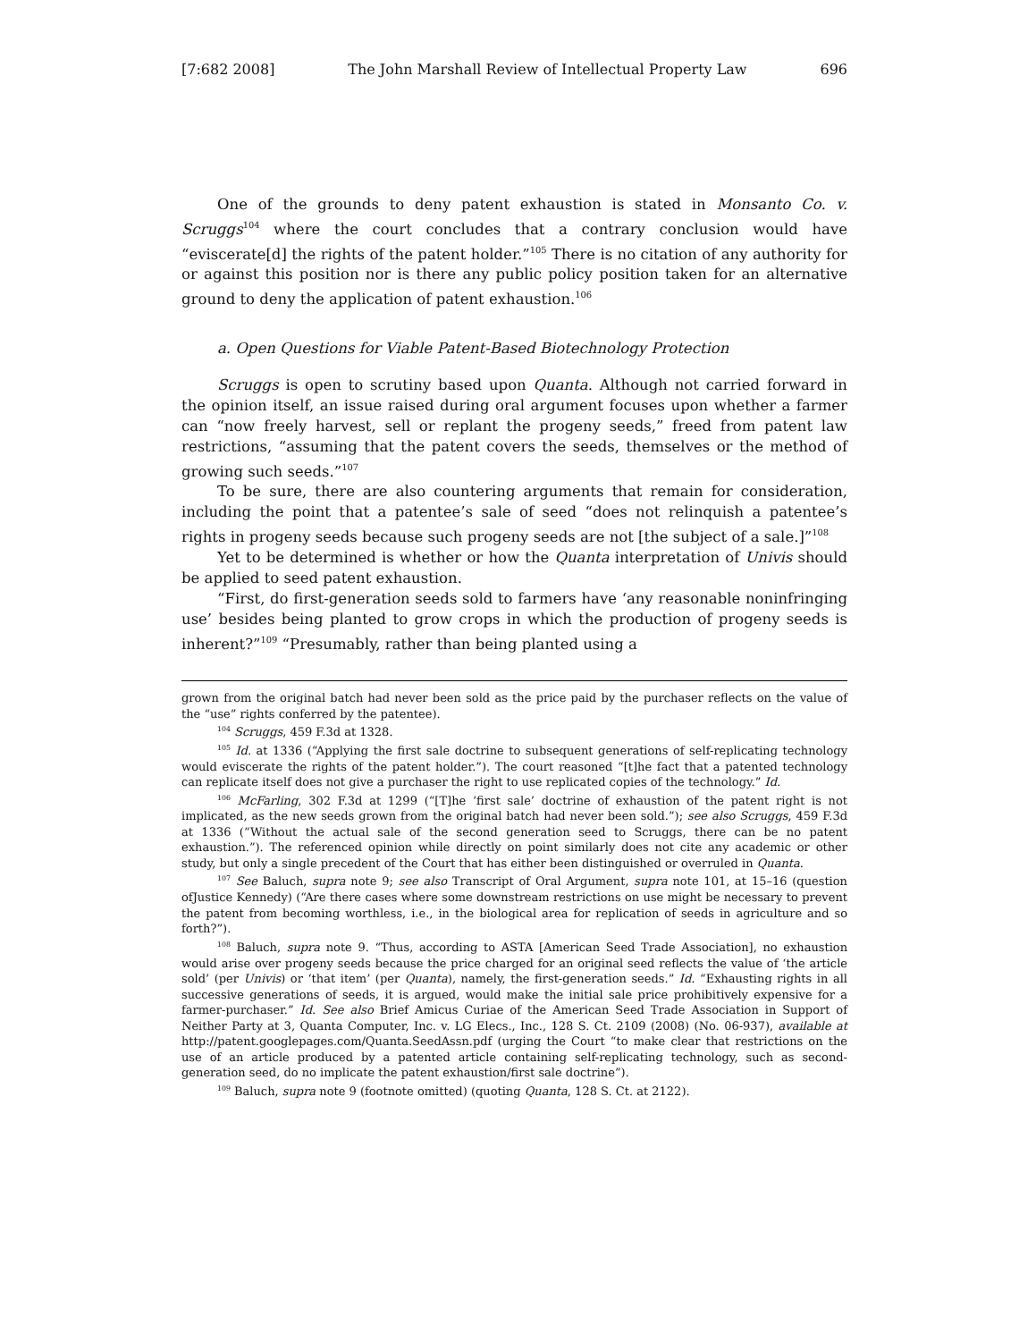[7:682 2008] The John Marshall Review of Intellectual Property Law 696
One of the grounds to deny patent exhaustion is stated in Monsanto Co. v. Scruggs<sup>104</sup> where the court concludes that a contrary conclusion would have “eviscerate[d] the rights of the patent holder.”<sup>105</sup> There is no citation of any authority for or against this position nor is there any public policy position taken for an alternative ground to deny the application of patent exhaustion.<sup>106</sup>
a. Open Questions for Viable Patent-Based Biotechnology Protection
Scruggs is open to scrutiny based upon Quanta. Although not carried forward in the opinion itself, an issue raised during oral argument focuses upon whether a farmer can “now freely harvest, sell or replant the progeny seeds,” freed from patent law restrictions, “assuming that the patent covers the seeds, themselves or the method of growing such seeds.”<sup>107</sup>
To be sure, there are also countering arguments that remain for consideration, including the point that a patentee’s sale of seed “does not relinquish a patentee’s rights in progeny seeds because such progeny seeds are not [the subject of a sale.]”<sup>108</sup>
Yet to be determined is whether or how the Quanta interpretation of Univis should be applied to seed patent exhaustion.
“First, do first-generation seeds sold to farmers have ‘any reasonable noninfringing use’ besides being planted to grow crops in which the production of progeny seeds is inherent?”<sup>109</sup> “Presumably, rather than being planted using a
grown from the original batch had never been sold as the price paid by the purchaser reflects on the value of the “use” rights conferred by the patentee).
<sup>104</sup> Scruggs, 459 F.3d at 1328.
<sup>105</sup> Id. at 1336 (“Applying the first sale doctrine to subsequent generations of self-replicating technology would eviscerate the rights of the patent holder.”). The court reasoned “[t]he fact that a patented technology can replicate itself does not give a purchaser the right to use replicated copies of the technology.” Id.
<sup>106</sup> McFarling, 302 F.3d at 1299 (“[T]he ‘first sale’ doctrine of exhaustion of the patent right is not implicated, as the new seeds grown from the original batch had never been sold.”); see also Scruggs, 459 F.3d at 1336 (“Without the actual sale of the second generation seed to Scruggs, there can be no patent exhaustion.”). The referenced opinion while directly on point similarly does not cite any academic or other study, but only a single precedent of the Court that has either been distinguished or overruled in Quanta.
<sup>107</sup> See Baluch, supra note 9; see also Transcript of Oral Argument, supra note 101, at 15–16 (question ofJustice Kennedy) (“Are there cases where some downstream restrictions on use might be necessary to prevent the patent from becoming worthless, i.e., in the biological area for replication of seeds in agriculture and so forth?”).
<sup>108</sup> Baluch, supra note 9. “Thus, according to ASTA [American Seed Trade Association], no exhaustion would arise over progeny seeds because the price charged for an original seed reflects the value of ‘the article sold’ (per Univis) or ‘that item’ (per Quanta), namely, the first-generation seeds.” Id. “Exhausting rights in all successive generations of seeds, it is argued, would make the initial sale price prohibitively expensive for a farmer-purchaser.” Id. See also Brief Amicus Curiae of the American Seed Trade Association in Support of Neither Party at 3, Quanta Computer, Inc. v. LG Elecs., Inc., 128 S. Ct. 2109 (2008) (No. 06-937), available at http://patent.googlepages.com/Quanta.SeedAssn.pdf (urging the Court “to make clear that restrictions on the use of an article produced by a patented article containing self-replicating technology, such as second-generation seed, do no implicate the patent exhaustion/first sale doctrine”).
<sup>109</sup> Baluch, supra note 9 (footnote omitted) (quoting Quanta, 128 S. Ct. at 2122).